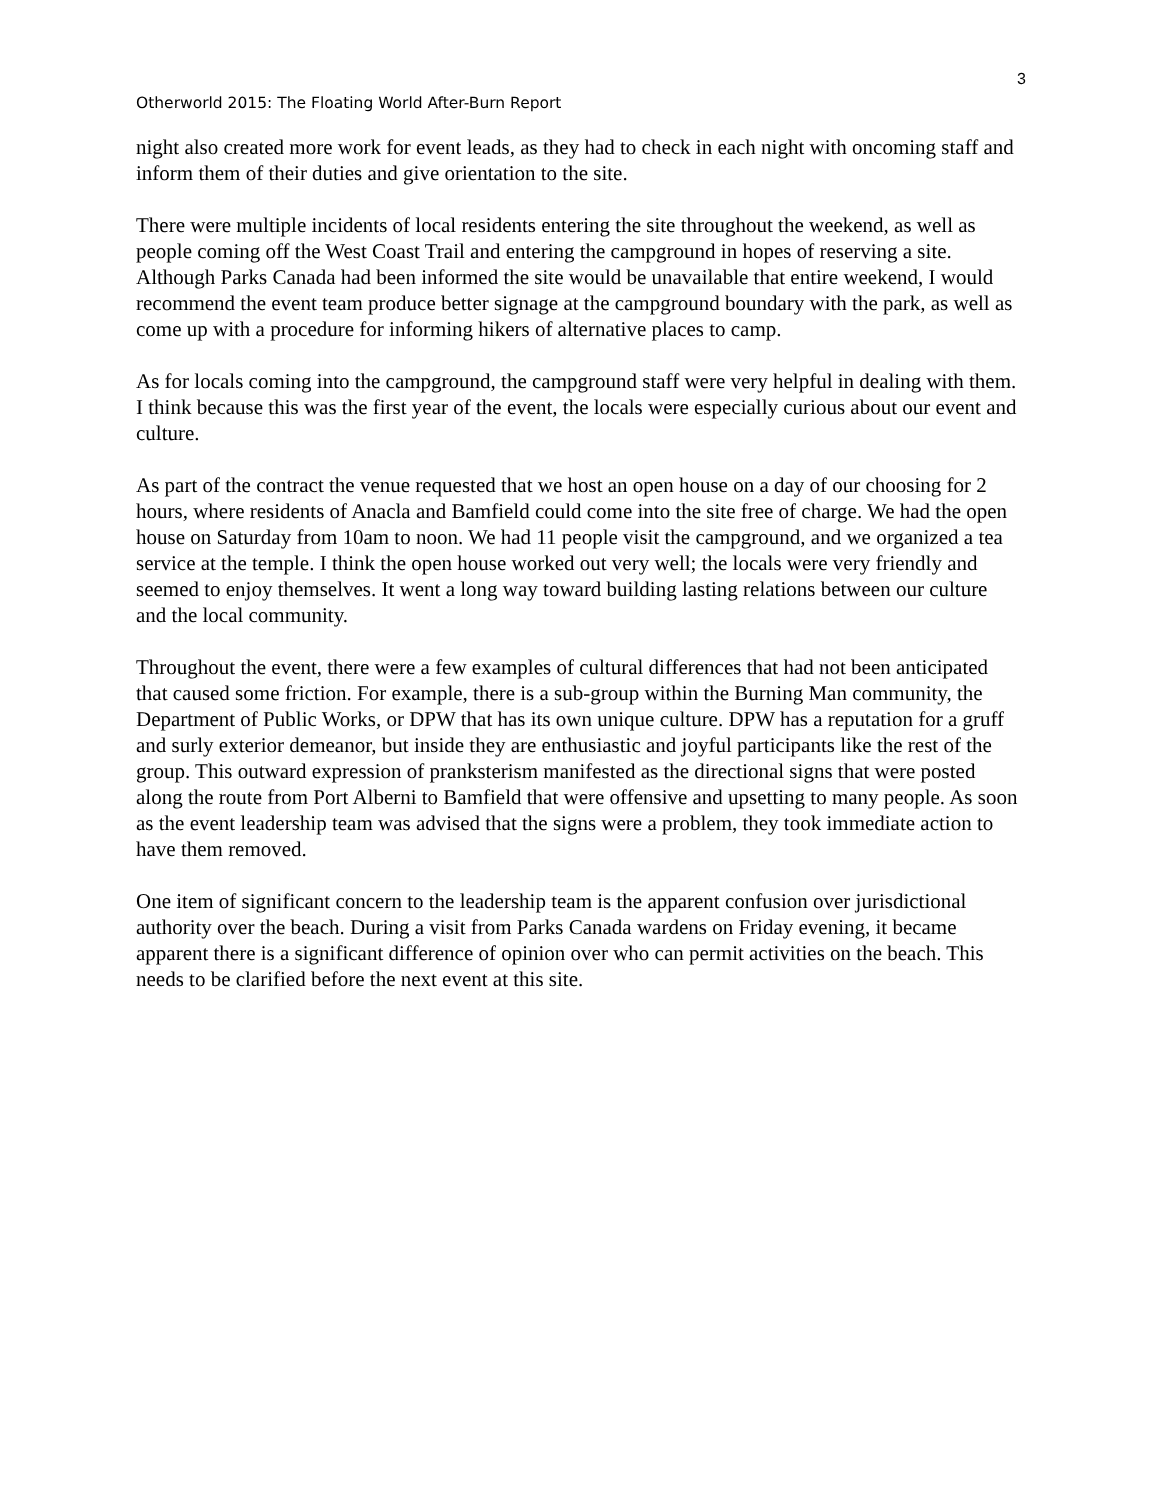3
Otherworld 2015: The Floating World After-Burn Report
night also created more work for event leads, as they had to check in each night with oncoming staff and inform them of their duties and give orientation to the site.
There were multiple incidents of local residents entering the site throughout the weekend, as well as people coming off the West Coast Trail and entering the campground in hopes of reserving a site. Although Parks Canada had been informed the site would be unavailable that entire weekend, I would recommend the event team produce better signage at the campground boundary with the park, as well as come up with a procedure for informing hikers of alternative places to camp.
As for locals coming into the campground, the campground staff were very helpful in dealing with them. I think because this was the first year of the event, the locals were especially curious about our event and culture.
As part of the contract the venue requested that we host an open house on a day of our choosing for 2 hours, where residents of Anacla and Bamfield could come into the site free of charge. We had the open house on Saturday from 10am to noon. We had 11 people visit the campground, and we organized a tea service at the temple. I think the open house worked out very well; the locals were very friendly and seemed to enjoy themselves. It went a long way toward building lasting relations between our culture and the local community.
Throughout the event, there were a few examples of cultural differences that had not been anticipated that caused some friction. For example, there is a sub-group within the Burning Man community, the Department of Public Works, or DPW that has its own unique culture. DPW has a reputation for a gruff and surly exterior demeanor, but inside they are enthusiastic and joyful participants like the rest of the group. This outward expression of pranksterism manifested as the directional signs that were posted along the route from Port Alberni to Bamfield that were offensive and upsetting to many people. As soon as the event leadership team was advised that the signs were a problem, they took immediate action to have them removed.
One item of significant concern to the leadership team is the apparent confusion over jurisdictional authority over the beach. During a visit from Parks Canada wardens on Friday evening, it became apparent there is a significant difference of opinion over who can permit activities on the beach. This needs to be clarified before the next event at this site.